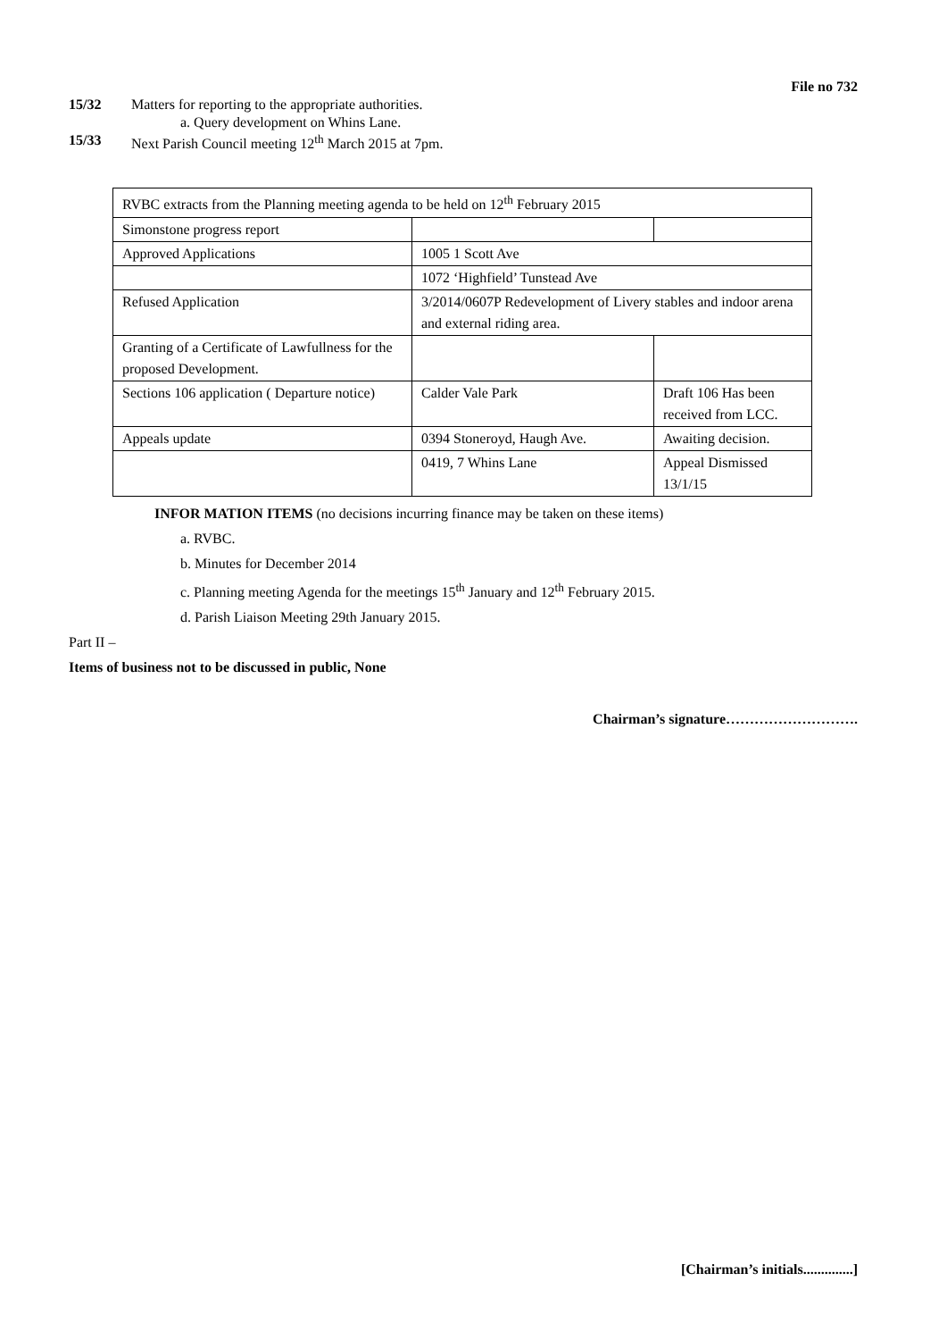File no 732
15/32 Matters for reporting to the appropriate authorities.
a. Query development on Whins Lane.
15/33 Next Parish Council meeting 12<sup>th</sup> March 2015 at 7pm.
| RVBC extracts from the Planning meeting agenda to be held on 12<sup>th</sup> February 2015 | | |
| Simonstone progress report | | |
| Approved Applications | 1005 1 Scott Ave | |
| | 1072 ‘Highfield’ Tunstead Ave | |
| Refused Application | 3/2014/0607P Redevelopment of Livery stables and indoor arena and external riding area. | |
| Granting of a Certificate of Lawfullness for the proposed Development. | | |
| Sections 106 application ( Departure notice) | Calder Vale Park | Draft 106 Has been received from LCC. |
| Appeals update | 0394 Stoneroyd, Haugh Ave. | Awaiting decision. |
| | 0419, 7 Whins Lane | Appeal Dismissed 13/1/15 |
INFOR MATION ITEMS (no decisions incurring finance may be taken on these items)
a. RVBC.
b. Minutes for December 2014
c. Planning meeting Agenda for the meetings 15<sup>th</sup> January and 12<sup>th</sup> February 2015.
d. Parish Liaison Meeting 29th January 2015.
Part II –
Items of business not to be discussed in public, None
Chairman’s signature……………………….
[Chairman’s initials..............]